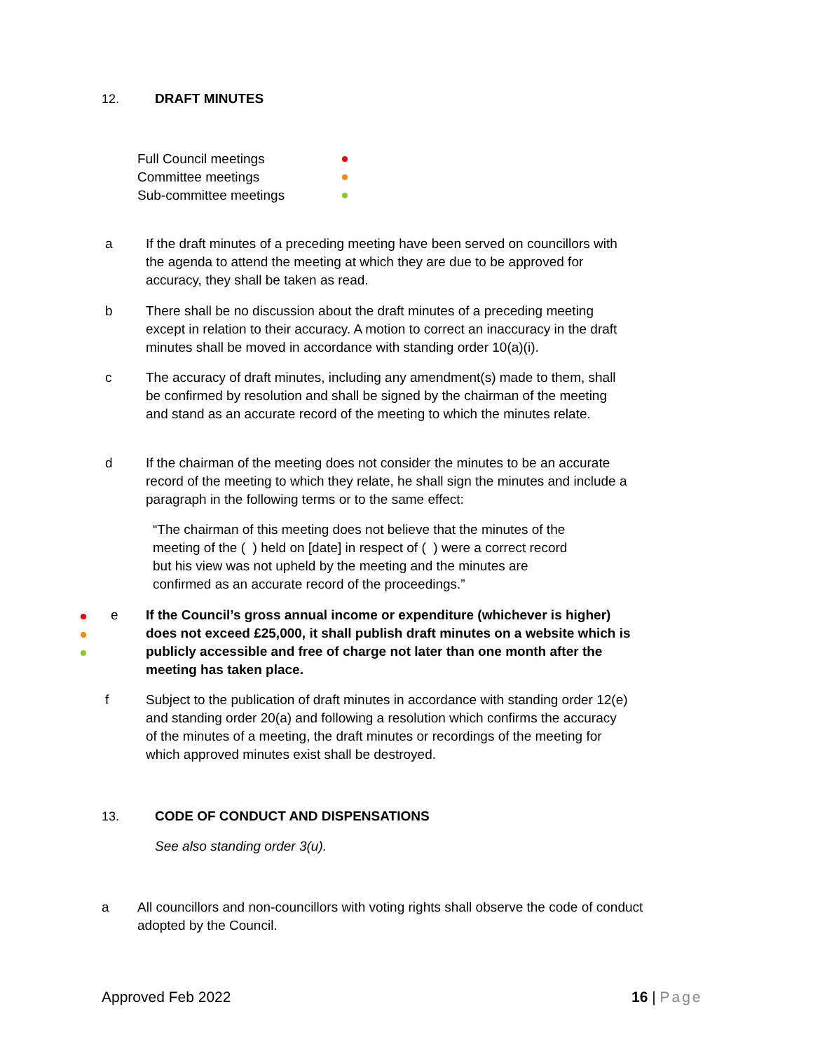12. DRAFT MINUTES
Full Council meetings
Committee meetings
Sub-committee meetings
a If the draft minutes of a preceding meeting have been served on councillors with the agenda to attend the meeting at which they are due to be approved for accuracy, they shall be taken as read.
b There shall be no discussion about the draft minutes of a preceding meeting except in relation to their accuracy. A motion to correct an inaccuracy in the draft minutes shall be moved in accordance with standing order 10(a)(i).
c The accuracy of draft minutes, including any amendment(s) made to them, shall be confirmed by resolution and shall be signed by the chairman of the meeting and stand as an accurate record of the meeting to which the minutes relate.
d If the chairman of the meeting does not consider the minutes to be an accurate record of the meeting to which they relate, he shall sign the minutes and include a paragraph in the following terms or to the same effect:
“The chairman of this meeting does not believe that the minutes of the meeting of the ( ) held on [date] in respect of ( ) were a correct record but his view was not upheld by the meeting and the minutes are confirmed as an accurate record of the proceedings.”
e If the Council’s gross annual income or expenditure (whichever is higher) does not exceed £25,000, it shall publish draft minutes on a website which is publicly accessible and free of charge not later than one month after the meeting has taken place.
f Subject to the publication of draft minutes in accordance with standing order 12(e) and standing order 20(a) and following a resolution which confirms the accuracy of the minutes of a meeting, the draft minutes or recordings of the meeting for which approved minutes exist shall be destroyed.
13. CODE OF CONDUCT AND DISPENSATIONS
See also standing order 3(u).
a All councillors and non-councillors with voting rights shall observe the code of conduct adopted by the Council.
Approved Feb 2022 16 | Page